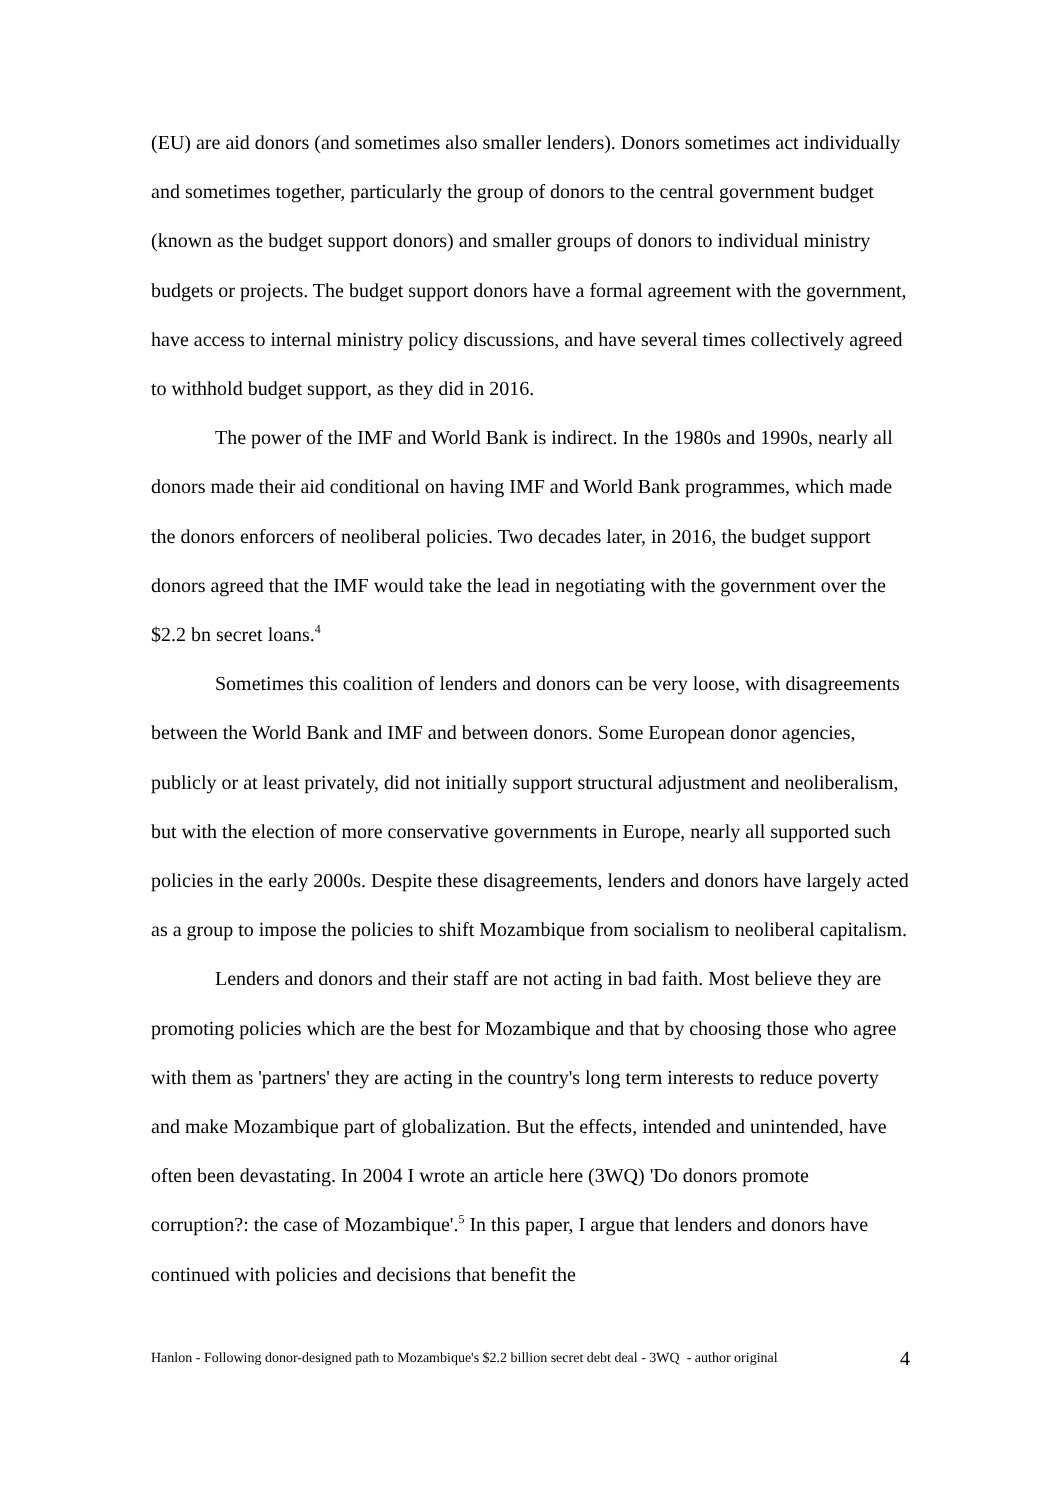(EU) are aid donors (and sometimes also smaller lenders). Donors sometimes act individually and sometimes together, particularly the group of donors to the central government budget (known as the budget support donors) and smaller groups of donors to individual ministry budgets or projects. The budget support donors have a formal agreement with the government, have access to internal ministry policy discussions, and have several times collectively agreed to withhold budget support, as they did in 2016.
The power of the IMF and World Bank is indirect. In the 1980s and 1990s, nearly all donors made their aid conditional on having IMF and World Bank programmes, which made the donors enforcers of neoliberal policies. Two decades later, in 2016, the budget support donors agreed that the IMF would take the lead in negotiating with the government over the $2.2 bn secret loans.<sup>4</sup>
Sometimes this coalition of lenders and donors can be very loose, with disagreements between the World Bank and IMF and between donors. Some European donor agencies, publicly or at least privately, did not initially support structural adjustment and neoliberalism, but with the election of more conservative governments in Europe, nearly all supported such policies in the early 2000s. Despite these disagreements, lenders and donors have largely acted as a group to impose the policies to shift Mozambique from socialism to neoliberal capitalism.
Lenders and donors and their staff are not acting in bad faith. Most believe they are promoting policies which are the best for Mozambique and that by choosing those who agree with them as 'partners' they are acting in the country's long term interests to reduce poverty and make Mozambique part of globalization. But the effects, intended and unintended, have often been devastating. In 2004 I wrote an article here (3WQ) 'Do donors promote corruption?: the case of Mozambique'.<sup>5</sup> In this paper, I argue that lenders and donors have continued with policies and decisions that benefit the
Hanlon - Following donor-designed path to Mozambique's $2.2 billion secret debt deal - 3WQ - author original 4